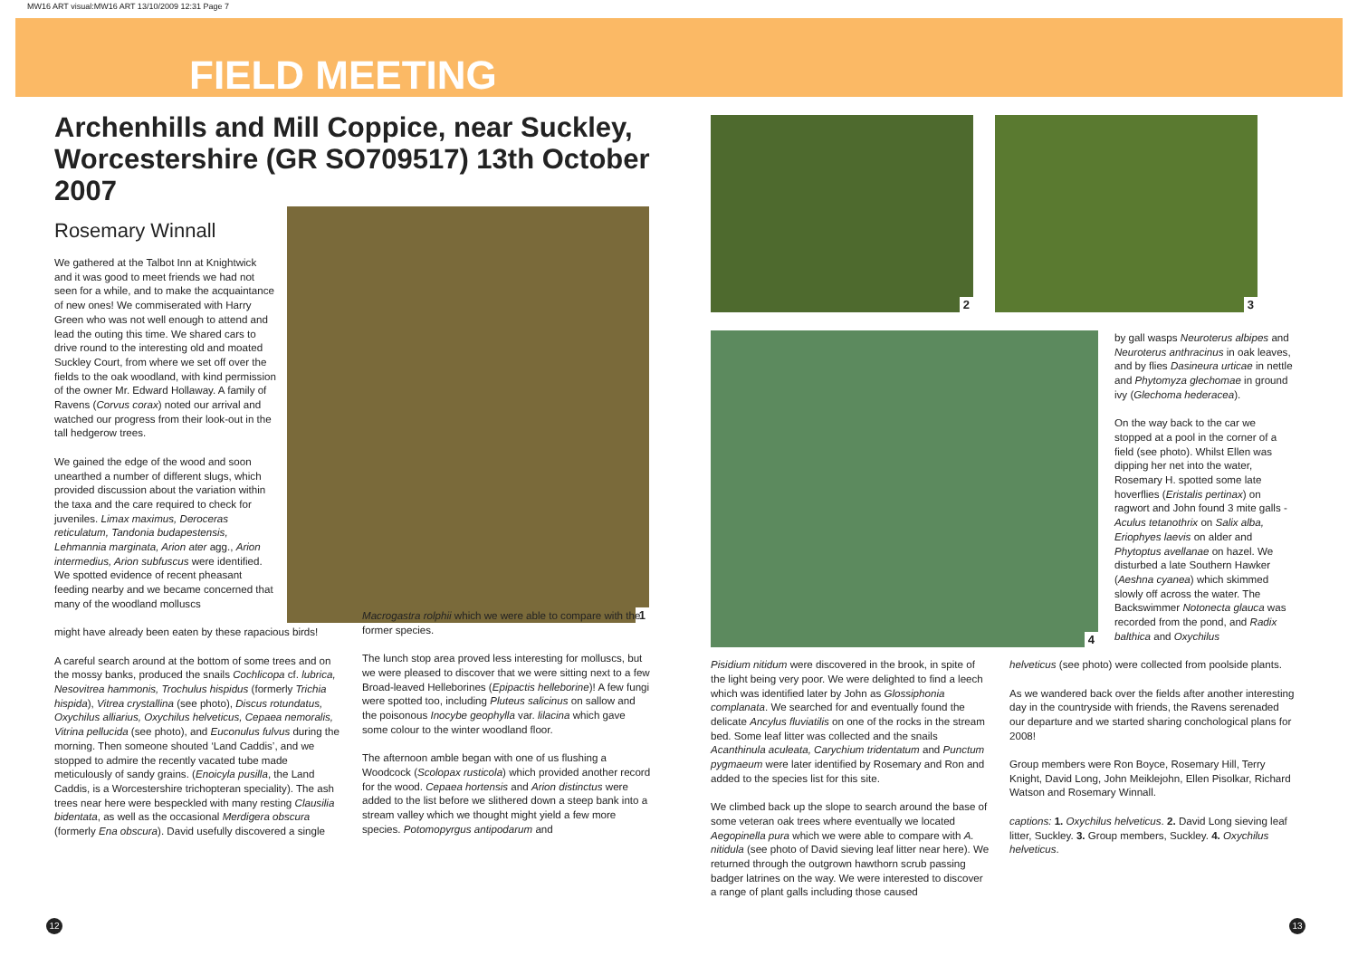MW16 ART visual:MW16 ART 13/10/2009 12:31 Page 7
FIELD MEETING
Archenhills and Mill Coppice, near Suckley, Worcestershire (GR SO709517) 13th October 2007
Rosemary Winnall
We gathered at the Talbot Inn at Knightwick and it was good to meet friends we had not seen for a while, and to make the acquaintance of new ones! We commiserated with Harry Green who was not well enough to attend and lead the outing this time. We shared cars to drive round to the interesting old and moated Suckley Court, from where we set off over the fields to the oak woodland, with kind permission of the owner Mr. Edward Hollaway. A family of Ravens (Corvus corax) noted our arrival and watched our progress from their look-out in the tall hedgerow trees.
We gained the edge of the wood and soon unearthed a number of different slugs, which provided discussion about the variation within the taxa and the care required to check for juveniles. Limax maximus, Deroceras reticulatum, Tandonia budapestensis, Lehmannia marginata, Arion ater agg., Arion intermedius, Arion subfuscus were identified. We spotted evidence of recent pheasant feeding nearby and we became concerned that many of the woodland molluscs
1
might have already been eaten by these rapacious birds!
A careful search around at the bottom of some trees and on the mossy banks, produced the snails Cochlicopa cf. lubrica, Nesovitrea hammonis, Trochulus hispidus (formerly Trichia hispida), Vitrea crystallina (see photo), Discus rotundatus, Oxychilus alliarius, Oxychilus helveticus, Cepaea nemoralis, Vitrina pellucida (see photo), and Euconulus fulvus during the morning. Then someone shouted ‘Land Caddis’, and we stopped to admire the recently vacated tube made meticulously of sandy grains. (Enoicyla pusilla, the Land Caddis, is a Worcestershire trichopteran speciality). The ash trees near here were bespeckled with many resting Clausilia bidentata, as well as the occasional Merdigera obscura (formerly Ena obscura). David usefully discovered a single
Macrogastra rolphii which we were able to compare with the former species.
The lunch stop area proved less interesting for molluscs, but we were pleased to discover that we were sitting next to a few Broad-leaved Helleborines (Epipactis helleborine)! A few fungi were spotted too, including Pluteus salicinus on sallow and the poisonous Inocybe geophylla var. lilacina which gave some colour to the winter woodland floor.
The afternoon amble began with one of us flushing a Woodcock (Scolopax rusticola) which provided another record for the wood. Cepaea hortensis and Arion distinctus were added to the list before we slithered down a steep bank into a stream valley which we thought might yield a few more species. Potomopyrgus antipodarum and
2 3
4
by gall wasps Neuroterus albipes and Neuroterus anthracinus in oak leaves, and by flies Dasineura urticae in nettle and Phytomyza glechomae in ground ivy (Glechoma hederacea).
On the way back to the car we stopped at a pool in the corner of a field (see photo). Whilst Ellen was dipping her net into the water, Rosemary H. spotted some late hoverflies (Eristalis pertinax) on ragwort and John found 3 mite galls - Aculus tetanothrix on Salix alba, Eriophyes laevis on alder and Phytoptus avellanae on hazel. We disturbed a late Southern Hawker (Aeshna cyanea) which skimmed slowly off across the water. The Backswimmer Notonecta glauca was recorded from the pond, and Radix balthica and Oxychilus
Pisidium nitidum were discovered in the brook, in spite of the light being very poor. We were delighted to find a leech which was identified later by John as Glossiphonia complanata. We searched for and eventually found the delicate Ancylus fluviatilis on one of the rocks in the stream bed. Some leaf litter was collected and the snails Acanthinula aculeata, Carychium tridentatum and Punctum pygmaeum were later identified by Rosemary and Ron and added to the species list for this site.
We climbed back up the slope to search around the base of some veteran oak trees where eventually we located Aegopinella pura which we were able to compare with A. nitidula (see photo of David sieving leaf litter near here). We returned through the outgrown hawthorn scrub passing badger latrines on the way. We were interested to discover a range of plant galls including those caused
helveticus (see photo) were collected from poolside plants.
As we wandered back over the fields after another interesting day in the countryside with friends, the Ravens serenaded our departure and we started sharing conchological plans for 2008!
Group members were Ron Boyce, Rosemary Hill, Terry Knight, David Long, John Meiklejohn, Ellen Pisolkar, Richard Watson and Rosemary Winnall.
captions: 1. Oxychilus helveticus. 2. David Long sieving leaf litter, Suckley. 3. Group members, Suckley. 4. Oxychilus helveticus.
12 13